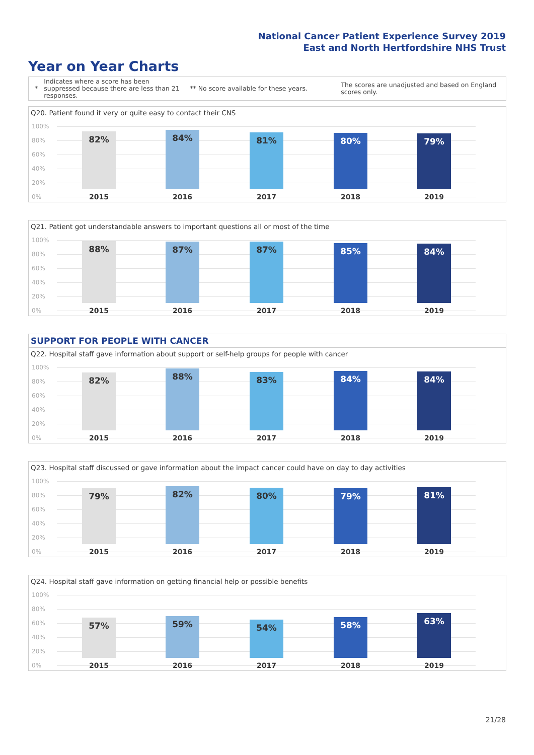National Cancer Patient Experience Survey 2019
East and North Hertfordshire NHS Trust
Year on Year Charts
*
Indicates where a score has been suppressed because there are less than 21 responses.
** No score available for these years.
The scores are unadjusted and based on England scores only.
Q20. Patient found it very or quite easy to contact their CNS
100%
80%
60%
40%
20%
0%
82% 84% 81% 80% 79%
2015 2016 2017 2018 2019
Q21. Patient got understandable answers to important questions all or most of the time
100%
80%
60%
40%
20%
0%
88% 87% 87% 85% 84%
2015 2016 2017 2018 2019
SUPPORT FOR PEOPLE WITH CANCER
Q22. Hospital staff gave information about support or self-help groups for people with cancer
100%
80%
60%
40%
20%
0%
82% 88% 83% 84% 84%
2015 2016 2017 2018 2019
Q23. Hospital staff discussed or gave information about the impact cancer could have on day to day activities
100%
80%
60%
40%
20%
0%
79% 82% 80% 79% 81%
2015 2016 2017 2018 2019
Q24. Hospital staff gave information on getting financial help or possible benefits
100%
80%
60%
40%
20%
0%
57% 59% 54% 58% 63%
2015 2016 2017 2018 2019
21/28